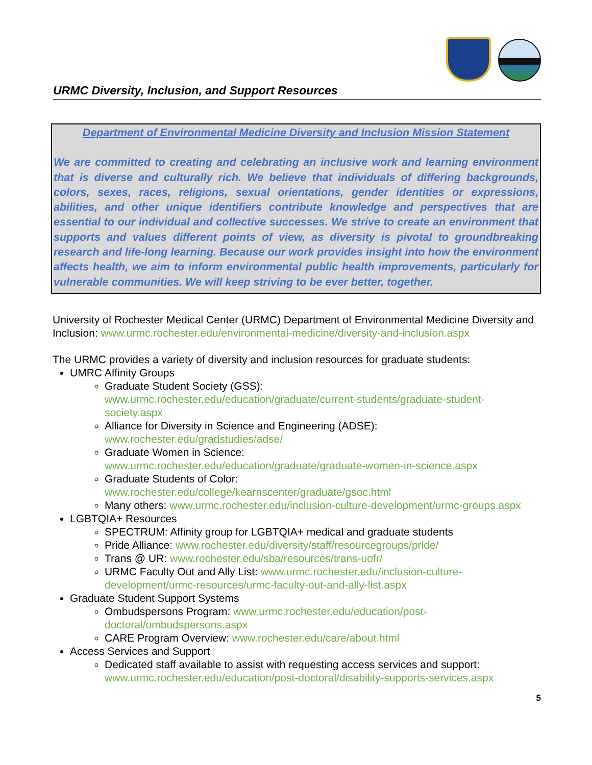URMC Diversity, Inclusion, and Support Resources
Department of Environmental Medicine Diversity and Inclusion Mission Statement
We are committed to creating and celebrating an inclusive work and learning environment that is diverse and culturally rich. We believe that individuals of differing backgrounds, colors, sexes, races, religions, sexual orientations, gender identities or expressions, abilities, and other unique identifiers contribute knowledge and perspectives that are essential to our individual and collective successes. We strive to create an environment that supports and values different points of view, as diversity is pivotal to groundbreaking research and life-long learning. Because our work provides insight into how the environment affects health, we aim to inform environmental public health improvements, particularly for vulnerable communities. We will keep striving to be ever better, together.
University of Rochester Medical Center (URMC) Department of Environmental Medicine Diversity and Inclusion: www.urmc.rochester.edu/environmental-medicine/diversity-and-inclusion.aspx
The URMC provides a variety of diversity and inclusion resources for graduate students:
UMRC Affinity Groups
Graduate Student Society (GSS):
www.urmc.rochester.edu/education/graduate/current-students/graduate-student-society.aspx
Alliance for Diversity in Science and Engineering (ADSE):
www.rochester.edu/gradstudies/adse/
Graduate Women in Science:
www.urmc.rochester.edu/education/graduate/graduate-women-in-science.aspx
Graduate Students of Color:
www.rochester.edu/college/kearnscenter/graduate/gsoc.html
Many others: www.urmc.rochester.edu/inclusion-culture-development/urmc-groups.aspx
LGBTQIA+ Resources
SPECTRUM: Affinity group for LGBTQIA+ medical and graduate students
Pride Alliance: www.rochester.edu/diversity/staff/resourcegroups/pride/
Trans @ UR: www.rochester.edu/sba/resources/trans-uofr/
URMC Faculty Out and Ally List: www.urmc.rochester.edu/inclusion-culture-development/urmc-resources/urmc-faculty-out-and-ally-list.aspx
Graduate Student Support Systems
Ombudspersons Program: www.urmc.rochester.edu/education/post-doctoral/ombudspersons.aspx
CARE Program Overview: www.rochester.edu/care/about.html
Access Services and Support
Dedicated staff available to assist with requesting access services and support: www.urmc.rochester.edu/education/post-doctoral/disability-supports-services.aspx
5